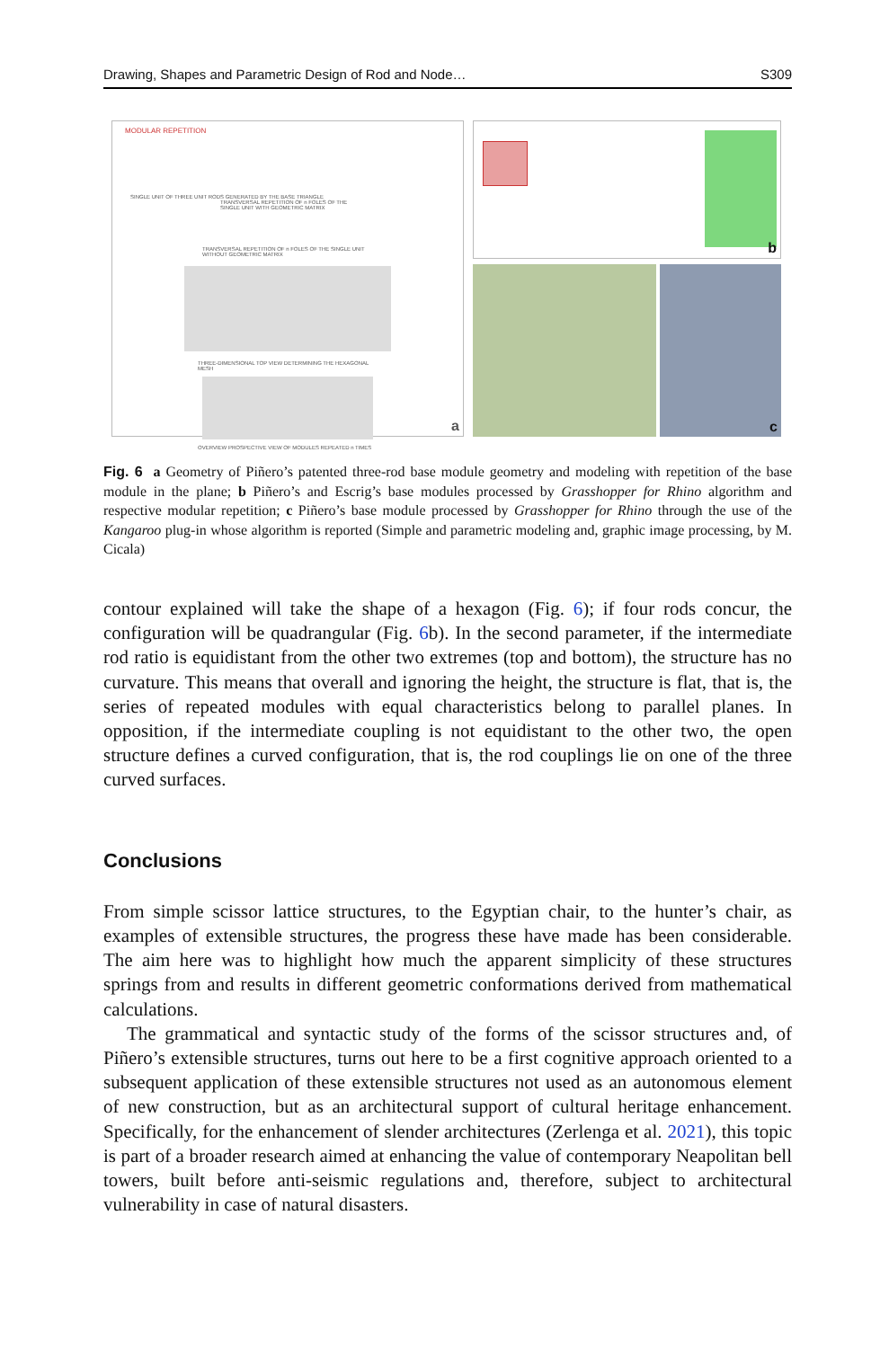Drawing, Shapes and Parametric Design of Rod and Node… S309
MODULAR REPETITION
SINGLE UNIT OF THREE UNIT RODS GENERATED BY THE BASE TRIANGLE
TRANSVERSAL REPETITION OF n FOLES OF THE SINGLE UNIT WITH GEOMETRIC MATRIX
TRANSVERSAL REPETITION OF n FOLES OF THE SINGLE UNIT WITHOUT GEOMETRIC MATRIX
THREE-DIMENSIONAL TOP VIEW DETERMINING THE HEXAGONAL MESH
OVERVIEW PROSPECTIVE VIEW OF MODULES REPEATED n TIMES
a
b
c
Fig. 6 a Geometry of Piñero’s patented three-rod base module geometry and modeling with repetition of the base module in the plane; b Piñero’s and Escrig’s base modules processed by Grasshopper for Rhino algorithm and respective modular repetition; c Piñero’s base module processed by Grasshopper for Rhino through the use of the Kangaroo plug-in whose algorithm is reported (Simple and parametric modeling and, graphic image processing, by M. Cicala)
contour explained will take the shape of a hexagon (Fig. 6); if four rods concur, the configuration will be quadrangular (Fig. 6b). In the second parameter, if the intermediate rod ratio is equidistant from the other two extremes (top and bottom), the structure has no curvature. This means that overall and ignoring the height, the structure is flat, that is, the series of repeated modules with equal characteristics belong to parallel planes. In opposition, if the intermediate coupling is not equidistant to the other two, the open structure defines a curved configuration, that is, the rod couplings lie on one of the three curved surfaces.
Conclusions
From simple scissor lattice structures, to the Egyptian chair, to the hunter’s chair, as examples of extensible structures, the progress these have made has been considerable. The aim here was to highlight how much the apparent simplicity of these structures springs from and results in different geometric conformations derived from mathematical calculations.
The grammatical and syntactic study of the forms of the scissor structures and, of Piñero’s extensible structures, turns out here to be a first cognitive approach oriented to a subsequent application of these extensible structures not used as an autonomous element of new construction, but as an architectural support of cultural heritage enhancement. Specifically, for the enhancement of slender architectures (Zerlenga et al. 2021), this topic is part of a broader research aimed at enhancing the value of contemporary Neapolitan bell towers, built before anti-seismic regulations and, therefore, subject to architectural vulnerability in case of natural disasters.